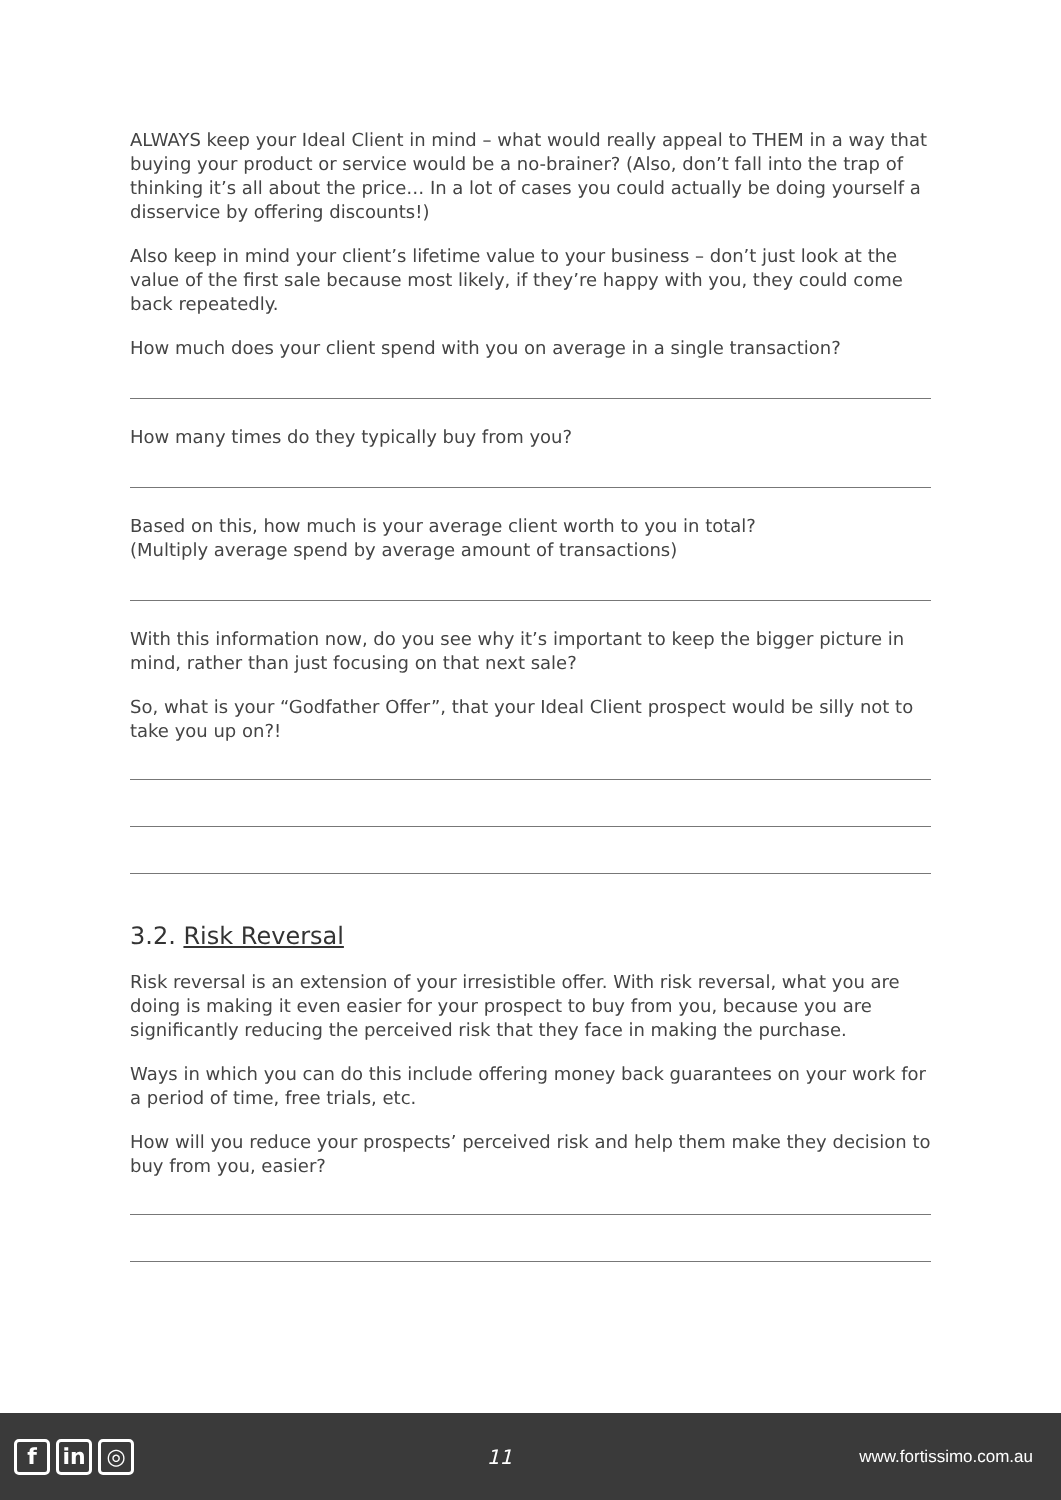ALWAYS keep your Ideal Client in mind – what would really appeal to THEM in a way that buying your product or service would be a no-brainer? (Also, don’t fall into the trap of thinking it’s all about the price… In a lot of cases you could actually be doing yourself a disservice by offering discounts!)
Also keep in mind your client’s lifetime value to your business – don’t just look at the value of the first sale because most likely, if they’re happy with you, they could come back repeatedly.
How much does your client spend with you on average in a single transaction?
How many times do they typically buy from you?
Based on this, how much is your average client worth to you in total?
(Multiply average spend by average amount of transactions)
With this information now, do you see why it’s important to keep the bigger picture in mind, rather than just focusing on that next sale?
So, what is your “Godfather Offer”, that your Ideal Client prospect would be silly not to take you up on?!
3.2. Risk Reversal
Risk reversal is an extension of your irresistible offer. With risk reversal, what you are doing is making it even easier for your prospect to buy from you, because you are significantly reducing the perceived risk that they face in making the purchase.
Ways in which you can do this include offering money back guarantees on your work for a period of time, free trials, etc.
How will you reduce your prospects’ perceived risk and help them make they decision to buy from you, easier?
f in ◎
11
www.fortissimo.com.au